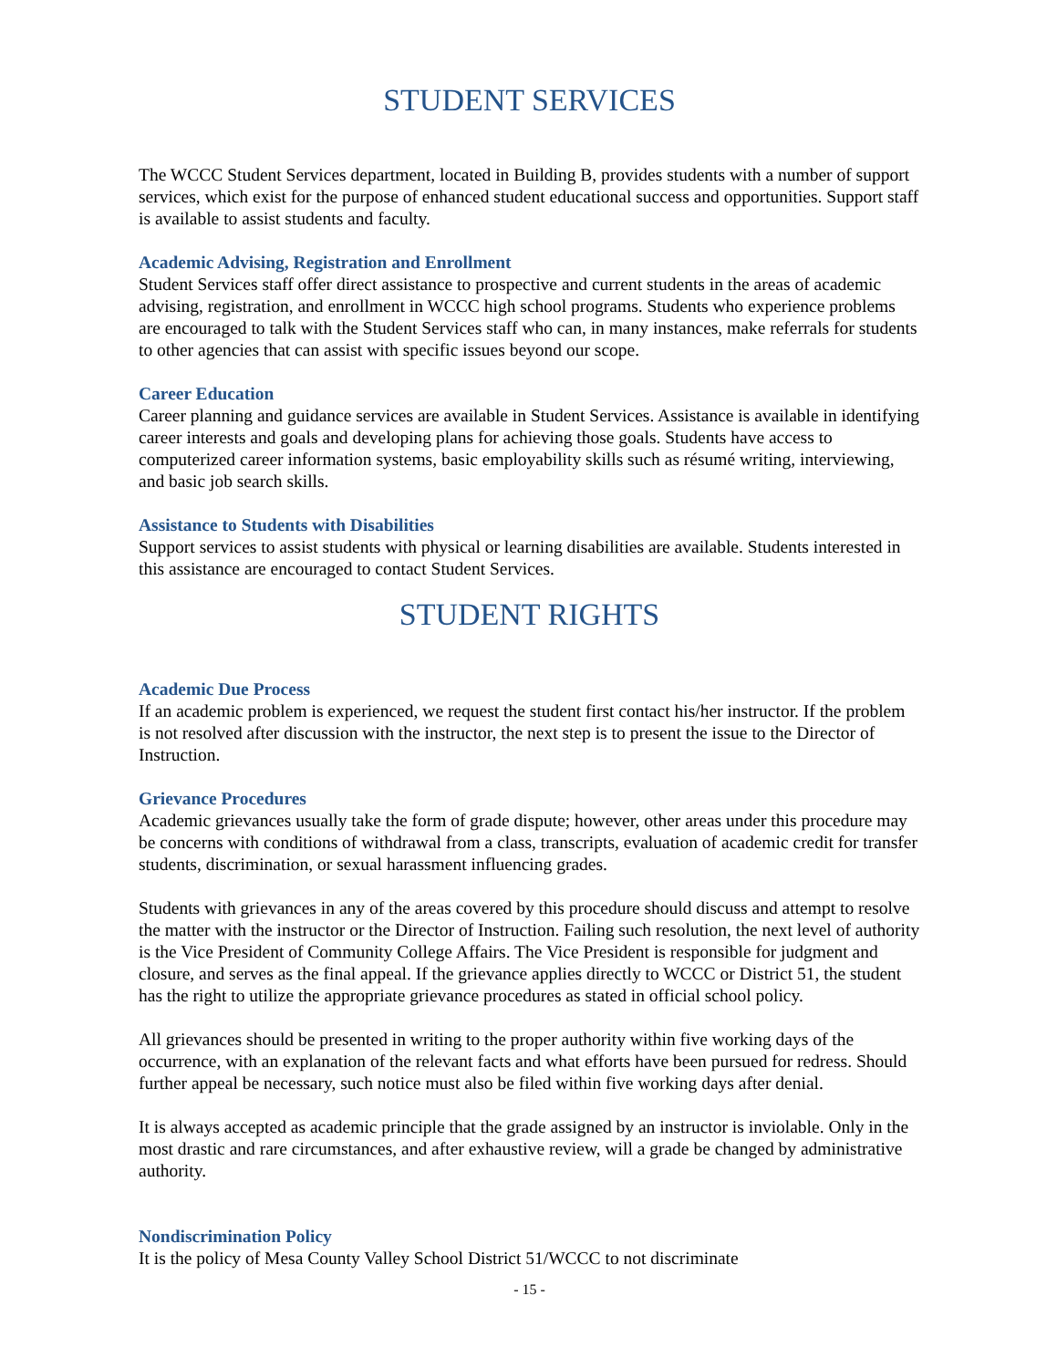STUDENT SERVICES
The WCCC Student Services department, located in Building B, provides students with a number of support services, which exist for the purpose of enhanced student educational success and opportunities. Support staff is available to assist students and faculty.
Academic Advising, Registration and Enrollment
Student Services staff offer direct assistance to prospective and current students in the areas of academic advising, registration, and enrollment in WCCC high school programs. Students who experience problems are encouraged to talk with the Student Services staff who can, in many instances, make referrals for students to other agencies that can assist with specific issues beyond our scope.
Career Education
Career planning and guidance services are available in Student Services. Assistance is available in identifying career interests and goals and developing plans for achieving those goals. Students have access to computerized career information systems, basic employability skills such as résumé writing, interviewing, and basic job search skills.
Assistance to Students with Disabilities
Support services to assist students with physical or learning disabilities are available. Students interested in this assistance are encouraged to contact Student Services.
STUDENT RIGHTS
Academic Due Process
If an academic problem is experienced, we request the student first contact his/her instructor. If the problem is not resolved after discussion with the instructor, the next step is to present the issue to the Director of Instruction.
Grievance Procedures
Academic grievances usually take the form of grade dispute; however, other areas under this procedure may be concerns with conditions of withdrawal from a class, transcripts, evaluation of academic credit for transfer students, discrimination, or sexual harassment influencing grades.
Students with grievances in any of the areas covered by this procedure should discuss and attempt to resolve the matter with the instructor or the Director of Instruction. Failing such resolution, the next level of authority is the Vice President of Community College Affairs. The Vice President is responsible for judgment and closure, and serves as the final appeal. If the grievance applies directly to WCCC or District 51, the student has the right to utilize the appropriate grievance procedures as stated in official school policy.
All grievances should be presented in writing to the proper authority within five working days of the occurrence, with an explanation of the relevant facts and what efforts have been pursued for redress. Should further appeal be necessary, such notice must also be filed within five working days after denial.
It is always accepted as academic principle that the grade assigned by an instructor is inviolable. Only in the most drastic and rare circumstances, and after exhaustive review, will a grade be changed by administrative authority.
Nondiscrimination Policy
It is the policy of Mesa County Valley School District 51/WCCC to not discriminate
- 15 -